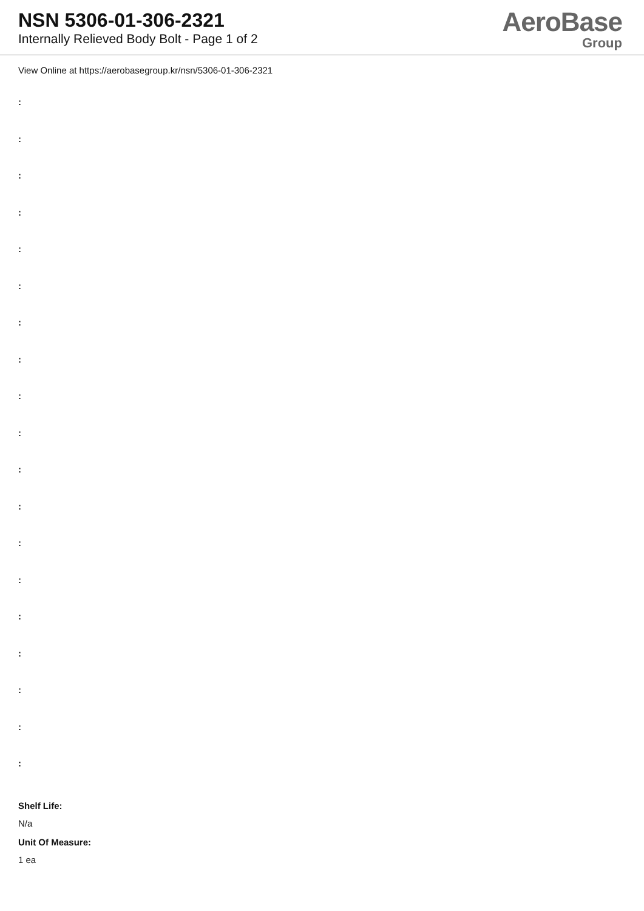NSN 5306-01-306-2321
Internally Relieved Body Bolt - Page 1 of 2
AeroBase
Group
View Online at https://aerobasegroup.kr/nsn/5306-01-306-2321
:
:
:
:
:
:
:
:
:
:
:
:
:
:
:
:
:
:
:
Shelf Life:
N/a
Unit Of Measure:
1 ea